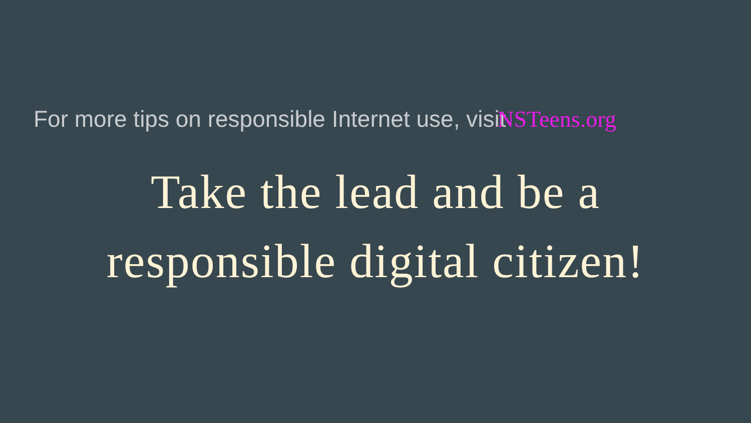For more tips on responsible Internet use, visit NSTeens.org
Take the lead and be a
responsible digital citizen!